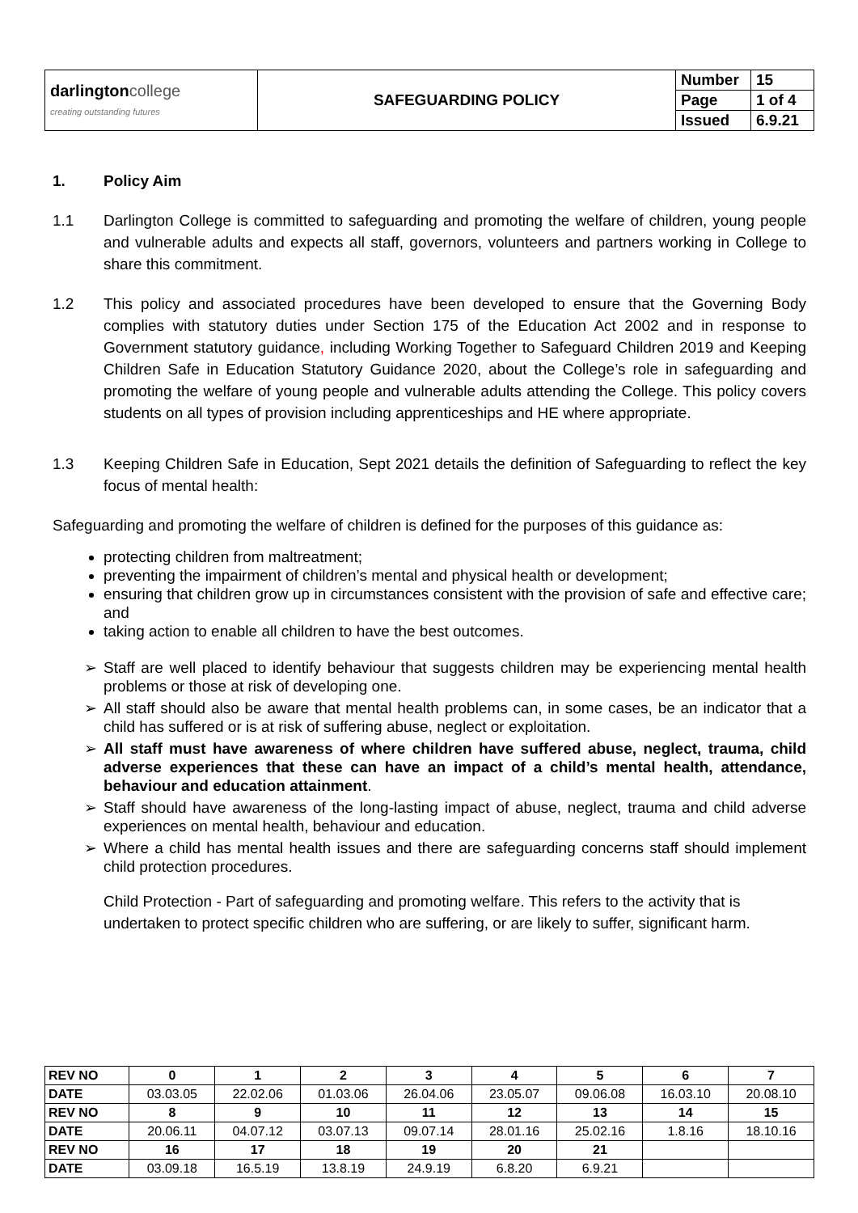| darlington college creating outstanding futures | SAFEGUARDING POLICY | Number | 15 |
| | | Page | 1 of 4 |
| | | Issued | 6.9.21 |
1. Policy Aim
1.1 Darlington College is committed to safeguarding and promoting the welfare of children, young people and vulnerable adults and expects all staff, governors, volunteers and partners working in College to share this commitment.
1.2 This policy and associated procedures have been developed to ensure that the Governing Body complies with statutory duties under Section 175 of the Education Act 2002 and in response to Government statutory guidance, including Working Together to Safeguard Children 2019 and Keeping Children Safe in Education Statutory Guidance 2020, about the College’s role in safeguarding and promoting the welfare of young people and vulnerable adults attending the College. This policy covers students on all types of provision including apprenticeships and HE where appropriate.
1.3 Keeping Children Safe in Education, Sept 2021 details the definition of Safeguarding to reflect the key focus of mental health:
Safeguarding and promoting the welfare of children is defined for the purposes of this guidance as:
protecting children from maltreatment;
preventing the impairment of children’s mental and physical health or development;
ensuring that children grow up in circumstances consistent with the provision of safe and effective care; and
taking action to enable all children to have the best outcomes.
➢ Staff are well placed to identify behaviour that suggests children may be experiencing mental health problems or those at risk of developing one.
➢ All staff should also be aware that mental health problems can, in some cases, be an indicator that a child has suffered or is at risk of suffering abuse, neglect or exploitation.
➢ All staff must have awareness of where children have suffered abuse, neglect, trauma, child adverse experiences that these can have an impact of a child’s mental health, attendance, behaviour and education attainment.
➢ Staff should have awareness of the long-lasting impact of abuse, neglect, trauma and child adverse experiences on mental health, behaviour and education.
➢ Where a child has mental health issues and there are safeguarding concerns staff should implement child protection procedures.
Child Protection - Part of safeguarding and promoting welfare. This refers to the activity that is undertaken to protect specific children who are suffering, or are likely to suffer, significant harm.
| REV NO | 0 | 1 | 2 | 3 | 4 | 5 | 6 | 7 |
| DATE | 03.03.05 | 22.02.06 | 01.03.06 | 26.04.06 | 23.05.07 | 09.06.08 | 16.03.10 | 20.08.10 |
| REV NO | 8 | 9 | 10 | 11 | 12 | 13 | 14 | 15 |
| DATE | 20.06.11 | 04.07.12 | 03.07.13 | 09.07.14 | 28.01.16 | 25.02.16 | 1.8.16 | 18.10.16 |
| REV NO | 16 | 17 | 18 | 19 | 20 | 21 | | |
| DATE | 03.09.18 | 16.5.19 | 13.8.19 | 24.9.19 | 6.8.20 | 6.9.21 | | |